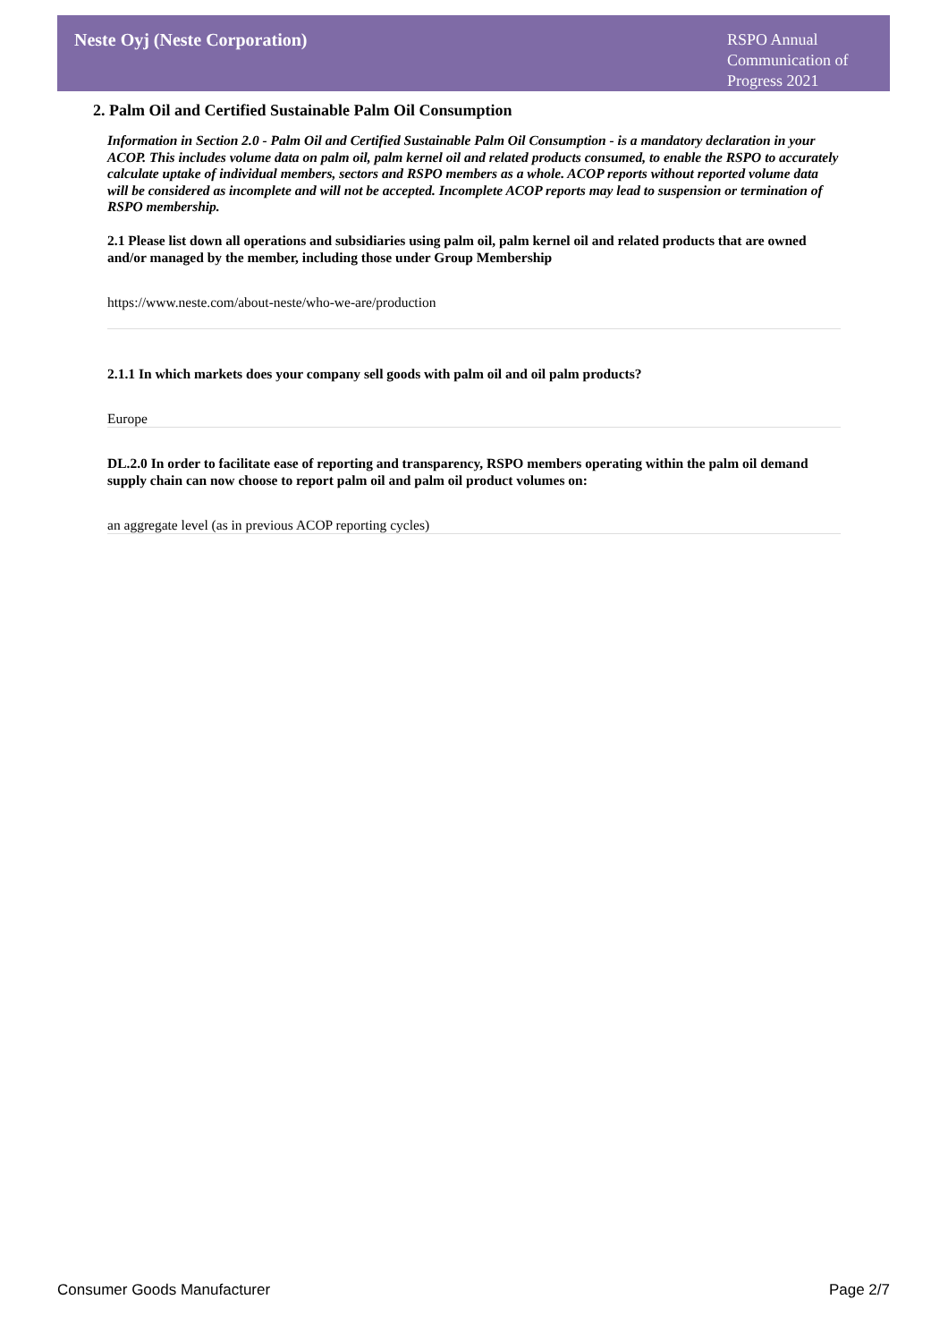Neste Oyj (Neste Corporation)
RSPO Annual Communication of Progress 2021
2. Palm Oil and Certified Sustainable Palm Oil Consumption
Information in Section 2.0 - Palm Oil and Certified Sustainable Palm Oil Consumption - is a mandatory declaration in your ACOP. This includes volume data on palm oil, palm kernel oil and related products consumed, to enable the RSPO to accurately calculate uptake of individual members, sectors and RSPO members as a whole. ACOP reports without reported volume data will be considered as incomplete and will not be accepted. Incomplete ACOP reports may lead to suspension or termination of RSPO membership.
2.1 Please list down all operations and subsidiaries using palm oil, palm kernel oil and related products that are owned and/or managed by the member, including those under Group Membership
https://www.neste.com/about-neste/who-we-are/production
2.1.1 In which markets does your company sell goods with palm oil and oil palm products?
Europe
DL.2.0 In order to facilitate ease of reporting and transparency, RSPO members operating within the palm oil demand supply chain can now choose to report palm oil and palm oil product volumes on:
an aggregate level (as in previous ACOP reporting cycles)
Consumer Goods Manufacturer Page 2/7